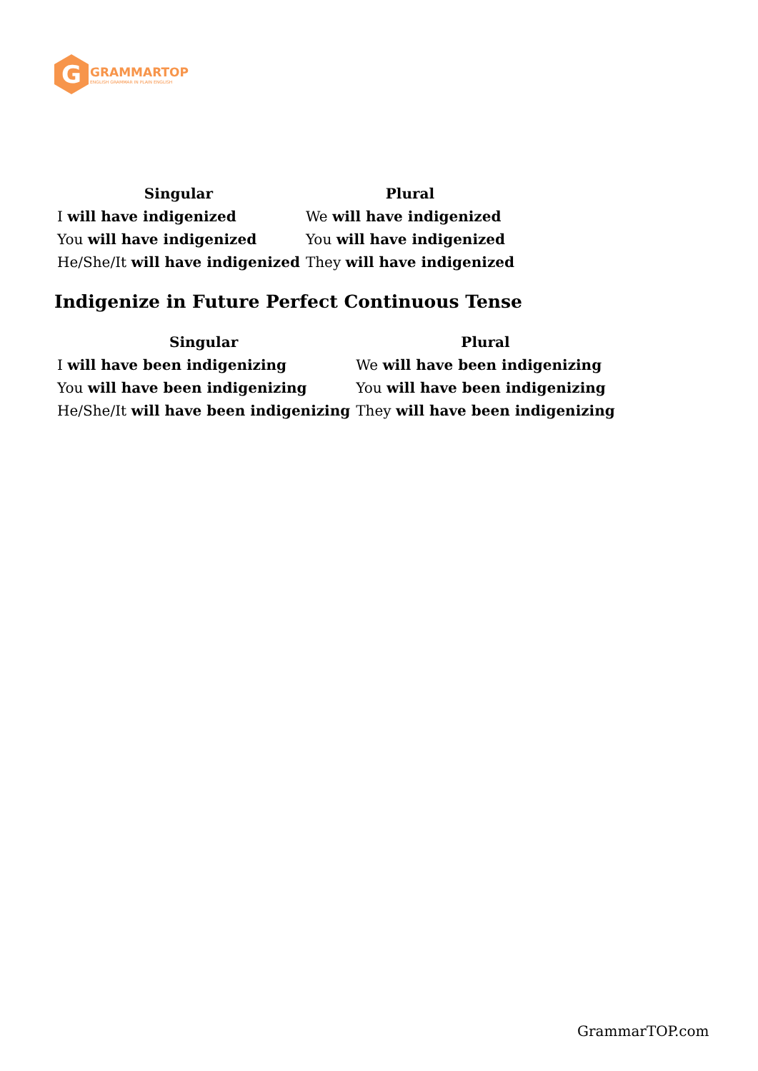G
GRAMMARTOP
ENGLISH GRAMMAR IN PLAIN ENGLISH
| Singular | Plural |
| --- | --- |
| I will have indigenized | We will have indigenized |
| You will have indigenized | You will have indigenized |
| He/She/It will have indigenized | They will have indigenized |
Indigenize in Future Perfect Continuous Tense
| Singular | Plural |
| --- | --- |
| I will have been indigenizing | We will have been indigenizing |
| You will have been indigenizing | You will have been indigenizing |
| He/She/It will have been indigenizing | They will have been indigenizing |
GrammarTOP.com